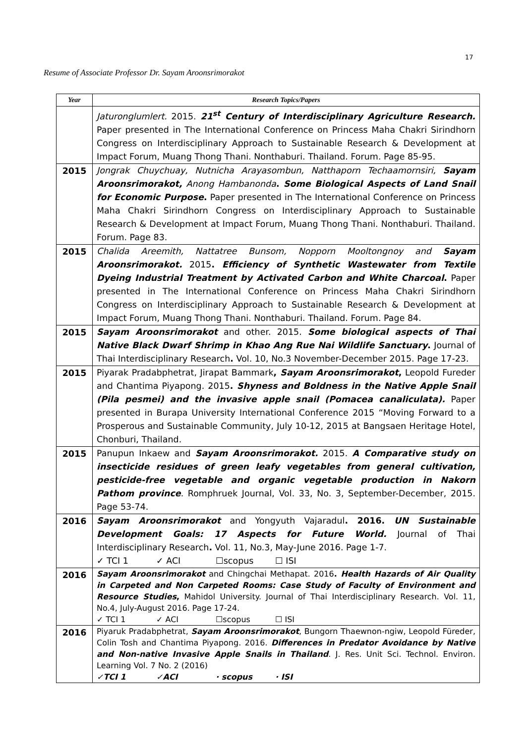17
Resume of Associate Professor Dr. Sayam Aroonsrimorakot
| Year | Research Topics/Papers |
| --- | --- |
| | Jaturonglumlert. 2015. 21<sup>st</sup> Century of Interdisciplinary Agriculture Research. Paper presented in The International Conference on Princess Maha Chakri Sirindhorn Congress on Interdisciplinary Approach to Sustainable Research & Development at Impact Forum, Muang Thong Thani. Nonthaburi. Thailand. Forum. Page 85-95. |
| 2015 | Jongrak Chuychuay, Nutnicha Arayasombun, Natthaporn Techaamornsiri, Sayam Aroonsrimorakot, Anong Hambanonda . Some Biological Aspects of Land Snail for Economic Purpose . Paper presented in The International Conference on Princess Maha Chakri Sirindhorn Congress on Interdisciplinary Approach to Sustainable Research & Development at Impact Forum, Muang Thong Thani. Nonthaburi. Thailand. Forum. Page 83. |
| 2015 | Chalida Areemith, Nattatree Bunsom, Nopporn Mooltongnoy and Sayam Aroonsrimorakot. 2015 . Efficiency of Synthetic Wastewater from Textile Dyeing Industrial Treatment by Activated Carbon and White Charcoal . Paper presented in The International Conference on Princess Maha Chakri Sirindhorn Congress on Interdisciplinary Approach to Sustainable Research & Development at Impact Forum, Muang Thong Thani. Nonthaburi. Thailand. Forum. Page 84. |
| 2015 | Sayam Aroonsrimorakot and other. 2015. Some biological aspects of Thai Native Black Dwarf Shrimp in Khao Ang Rue Nai Wildlife Sanctuary . Journal of Thai Interdisciplinary Research . Vol. 10, No.3 November-December 2015. Page 17-23. |
| 2015 | Piyarak Pradabphetrat, Jirapat Bammark , Sayam Aroonsrimorakot , Leopold Fureder and Chantima Piyapong. 2015 . Shyness and Boldness in the Native Apple Snail (Pila pesmei) and the invasive apple snail (Pomacea canaliculata). Paper presented in Burapa University International Conference 2015 “Moving Forward to a Prosperous and Sustainable Community, July 10-12, 2015 at Bangsaen Heritage Hotel, Chonburi, Thailand. |
| 2015 | Panupun Inkaew and Sayam Aroonsrimorakot. 2015. A Comparative study on insecticide residues of green leafy vegetables from general cultivation, pesticide-free vegetable and organic vegetable production in Nakorn Pathom province . Romphruek Journal, Vol. 33, No. 3, September-December, 2015. Page 53-74. |
| 2016 | Sayam Aroonsrimorakot and Yongyuth Vajaradul . 2016. UN Sustainable Development Goals: 17 Aspects for Future World. Journal of Thai Interdisciplinary Research . Vol. 11, No.3, May-June 2016. Page 1-7. ✓ TCI 1 ✓ ACI ☐scopus ☐ ISI |
| 2016 | Sayam Aroonsrimorakot and Chingchai Methapat. 2016 . Health Hazards of Air Quality in Carpeted and Non Carpeted Rooms: Case Study of Faculty of Environment and Resource Studies , Mahidol University. Journal of Thai Interdisciplinary Research. Vol. 11, No.4, July-August 2016. Page 17-24. ✓ TCI 1 ✓ ACI ☐scopus ☐ ISI |
| 2016 | Piyaruk Pradabphetrat, Sayam Aroonsrimorakot , Bungorn Thaewnon-ngiw, Leopold Füreder, Colin Tosh and Chantima Piyapong. 2016. Differences in Predator Avoidance by Native and Non-native Invasive Apple Snails in Thailand . J. Res. Unit Sci. Technol. Environ. Learning Vol. 7 No. 2 (2016) ✓TCI 1 ✓ACI · scopus · ISI |